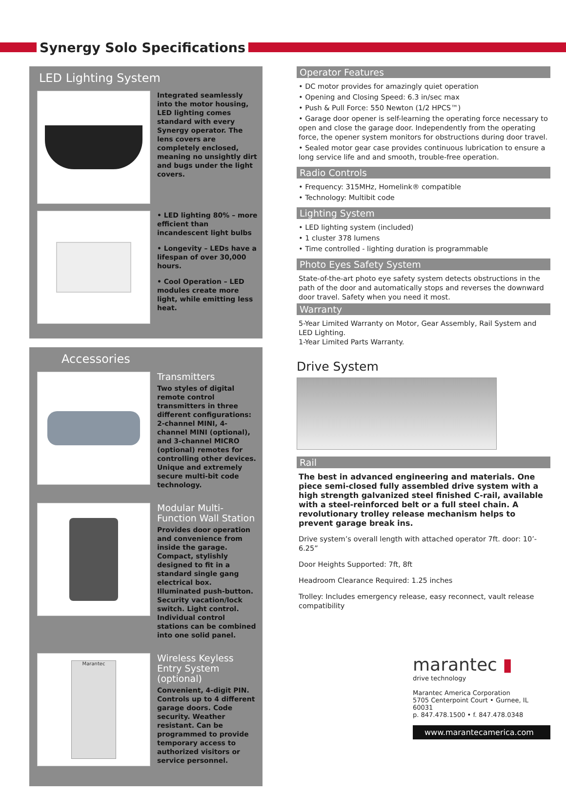Synergy Solo Specifications
LED Lighting System
Integrated seamlessly into the motor housing, LED lighting comes standard with every Synergy operator. The lens covers are completely enclosed, meaning no unsightly dirt and bugs under the light covers.
• LED lighting 80% – more efficient than incandescent light bulbs
• Longevity – LEDs have a lifespan of over 30,000 hours.
• Cool Operation – LED modules create more light, while emitting less heat.
Accessories
Transmitters
Two styles of digital remote control transmitters in three different configurations: 2-channel MINI, 4-channel MINI (optional), and 3-channel MICRO (optional) remotes for controlling other devices. Unique and extremely secure multi-bit code technology.
Modular Multi-Function Wall Station
Provides door operation and convenience from inside the garage. Compact, stylishly designed to fit in a standard single gang electrical box. Illuminated push-button. Security vacation/lock switch. Light control. Individual control stations can be combined into one solid panel.
Marantec
Wireless Keyless Entry System (optional)
Convenient, 4-digit PIN. Controls up to 4 different garage doors. Code security. Weather resistant. Can be programmed to provide temporary access to authorized visitors or service personnel.
Operator Features
• DC motor provides for amazingly quiet operation
• Opening and Closing Speed: 6.3 in/sec max
• Push & Pull Force: 550 Newton (1/2 HPCS™)
• Garage door opener is self-learning the operating force necessary to open and close the garage door. Independently from the operating force, the opener system monitors for obstructions during door travel.
• Sealed motor gear case provides continuous lubrication to ensure a long service life and and smooth, trouble-free operation.
Radio Controls
• Frequency: 315MHz, Homelink® compatible
• Technology: Multibit code
Lighting System
• LED lighting system (included)
• 1 cluster 378 lumens
• Time controlled - lighting duration is programmable
Photo Eyes Safety System
State-of-the-art photo eye safety system detects obstructions in the path of the door and automatically stops and reverses the downward door travel. Safety when you need it most.
Warranty
5-Year Limited Warranty on Motor, Gear Assembly, Rail System and LED Lighting.
1-Year Limited Parts Warranty.
Drive System
Rail
The best in advanced engineering and materials. One piece semi-closed fully assembled drive system with a high strength galvanized steel finished C-rail, available with a steel-reinforced belt or a full steel chain. A revolutionary trolley release mechanism helps to prevent garage break ins.
Drive system’s overall length with attached operator 7ft. door: 10’- 6.25”
Door Heights Supported: 7ft, 8ft
Headroom Clearance Required: 1.25 inches
Trolley: Includes emergency release, easy reconnect, vault release compatibility
marantec ▮
drive technology
Marantec America Corporation
5705 Centerpoint Court • Gurnee, IL 60031
p. 847.478.1500 • f. 847.478.0348
www.marantecamerica.com